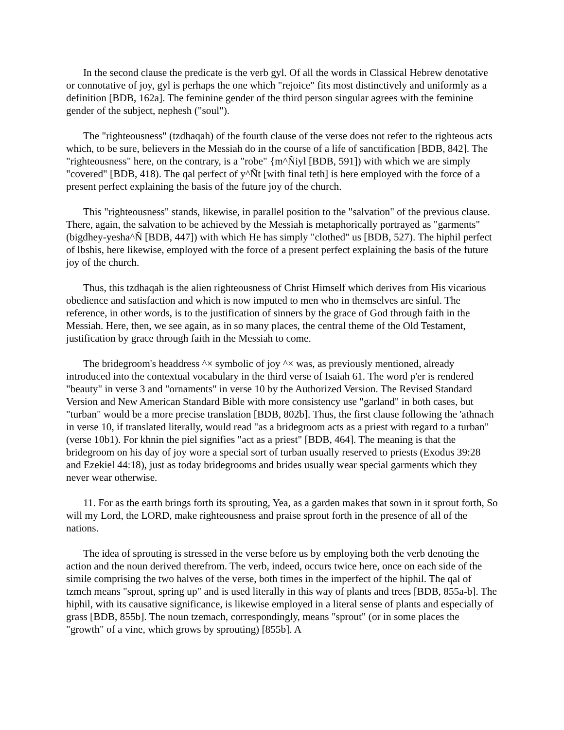In the second clause the predicate is the verb gyl. Of all the words in Classical Hebrew denotative or connotative of joy, gyl is perhaps the one which "rejoice" fits most distinctively and uniformly as a definition [BDB, 162a]. The feminine gender of the third person singular agrees with the feminine gender of the subject, nephesh ("soul").
The "righteousness" (tzdhaqah) of the fourth clause of the verse does not refer to the righteous acts which, to be sure, believers in the Messiah do in the course of a life of sanctification [BDB, 842]. The "righteousness" here, on the contrary, is a "robe" {m^Ñiyl [BDB, 591]) with which we are simply "covered" [BDB, 418). The qal perfect of y^Ñt [with final teth] is here employed with the force of a present perfect explaining the basis of the future joy of the church.
This "righteousness" stands, likewise, in parallel position to the "salvation" of the previous clause. There, again, the salvation to be achieved by the Messiah is metaphorically portrayed as "garments" (bigdhey-yesha^Ñ [BDB, 447]) with which He has simply "clothed" us [BDB, 527). The hiphil perfect of lbshis, here likewise, employed with the force of a present perfect explaining the basis of the future joy of the church.
Thus, this tzdhaqah is the alien righteousness of Christ Himself which derives from His vicarious obedience and satisfaction and which is now imputed to men who in themselves are sinful. The reference, in other words, is to the justification of sinners by the grace of God through faith in the Messiah. Here, then, we see again, as in so many places, the central theme of the Old Testament, justification by grace through faith in the Messiah to come.
The bridegroom's headdress ^× symbolic of joy ^× was, as previously mentioned, already introduced into the contextual vocabulary in the third verse of Isaiah 61. The word p'er is rendered "beauty" in verse 3 and "ornaments" in verse 10 by the Authorized Version. The Revised Standard Version and New American Standard Bible with more consistency use "garland" in both cases, but "turban" would be a more precise translation [BDB, 802b]. Thus, the first clause following the 'athnach in verse 10, if translated literally, would read "as a bridegroom acts as a priest with regard to a turban" (verse 10b1). For khnin the piel signifies "act as a priest" [BDB, 464]. The meaning is that the bridegroom on his day of joy wore a special sort of turban usually reserved to priests (Exodus 39:28 and Ezekiel 44:18), just as today bridegrooms and brides usually wear special garments which they never wear otherwise.
11. For as the earth brings forth its sprouting, Yea, as a garden makes that sown in it sprout forth, So will my Lord, the LORD, make righteousness and praise sprout forth in the presence of all of the nations.
The idea of sprouting is stressed in the verse before us by employing both the verb denoting the action and the noun derived therefrom. The verb, indeed, occurs twice here, once on each side of the simile comprising the two halves of the verse, both times in the imperfect of the hiphil. The qal of tzmch means "sprout, spring up" and is used literally in this way of plants and trees [BDB, 855a-b]. The hiphil, with its causative significance, is likewise employed in a literal sense of plants and especially of grass [BDB, 855b]. The noun tzemach, correspondingly, means "sprout" (or in some places the "growth" of a vine, which grows by sprouting) [855b]. A